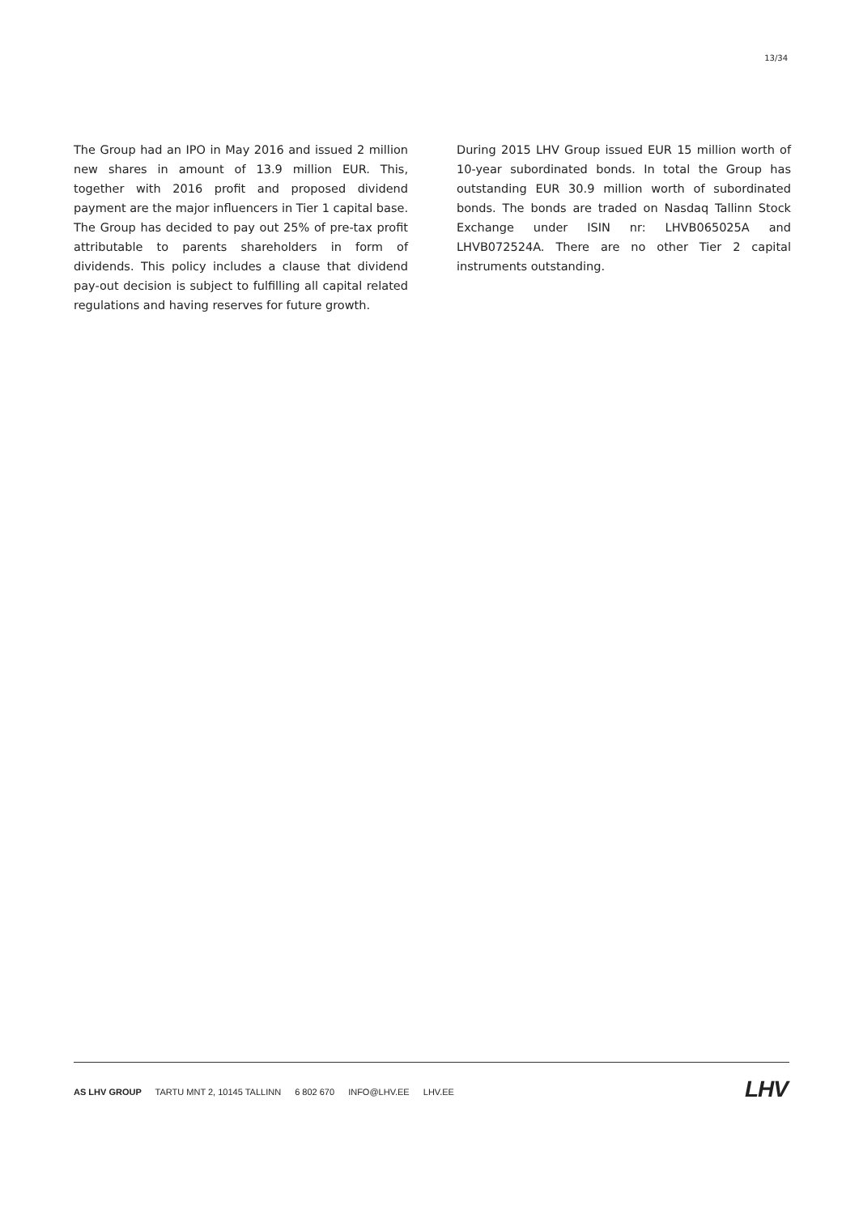13/34
The Group had an IPO in May 2016 and issued 2 million new shares in amount of 13.9 million EUR. This, together with 2016 profit and proposed dividend payment are the major influencers in Tier 1 capital base. The Group has decided to pay out 25% of pre-tax profit attributable to parents shareholders in form of dividends. This policy includes a clause that dividend pay-out decision is subject to fulfilling all capital related regulations and having reserves for future growth.
During 2015 LHV Group issued EUR 15 million worth of 10-year subordinated bonds. In total the Group has outstanding EUR 30.9 million worth of subordinated bonds. The bonds are traded on Nasdaq Tallinn Stock Exchange under ISIN nr: LHVB065025A and LHVB072524A. There are no other Tier 2 capital instruments outstanding.
AS LHV GROUP TARTU MNT 2, 10145 TALLINN 6 802 670 INFO@LHV.EE LHV.EE
LHV